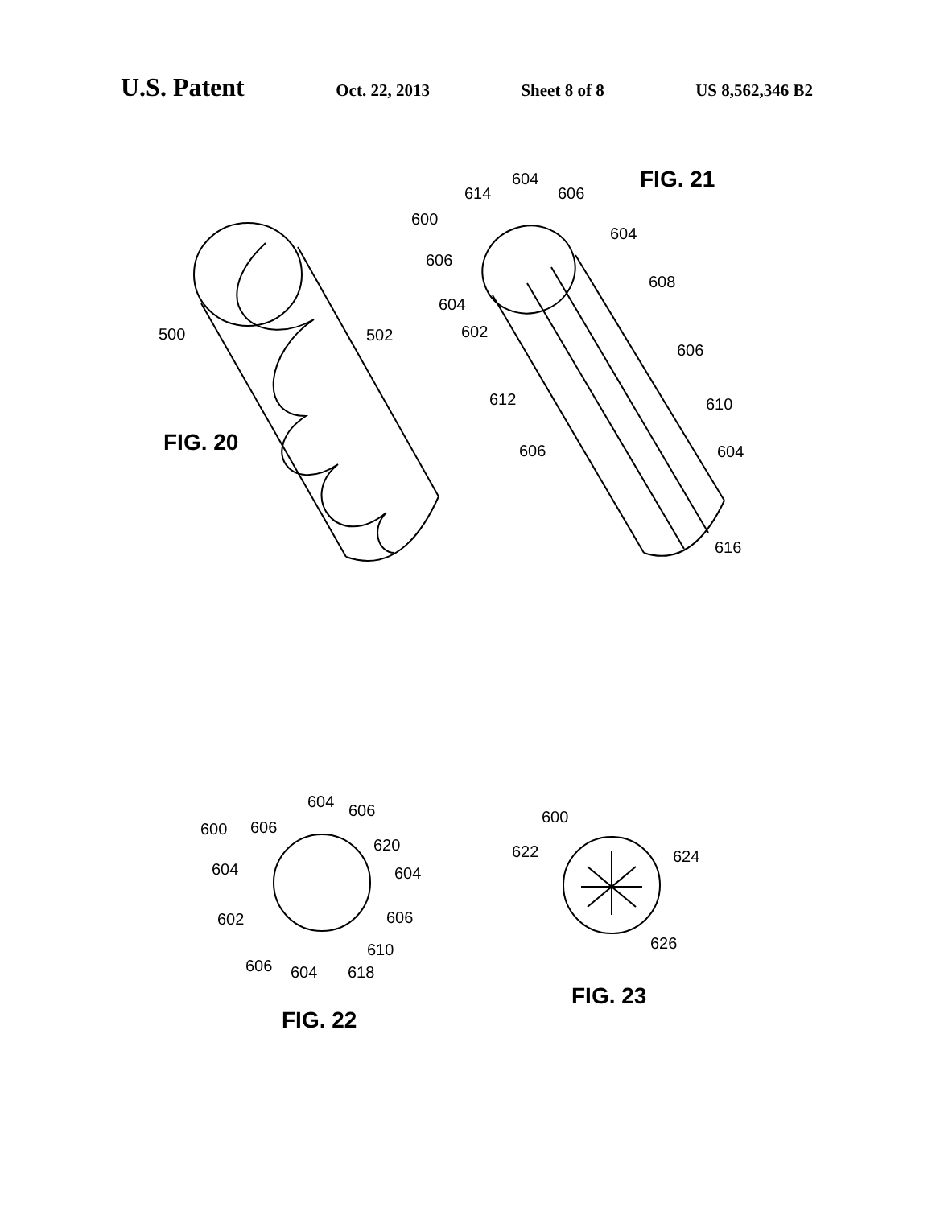U.S. Patent Oct. 22, 2013 Sheet 8 of 8 US 8,562,346 B2
500
502
FIG. 20
FIG. 21
604
614
606
600
604
606
608
604
602
606
612
610
606
604
616
604
606
600
606
620
604
604
602
606
610
606
604
618
FIG. 22
600
622
624
626
FIG. 23